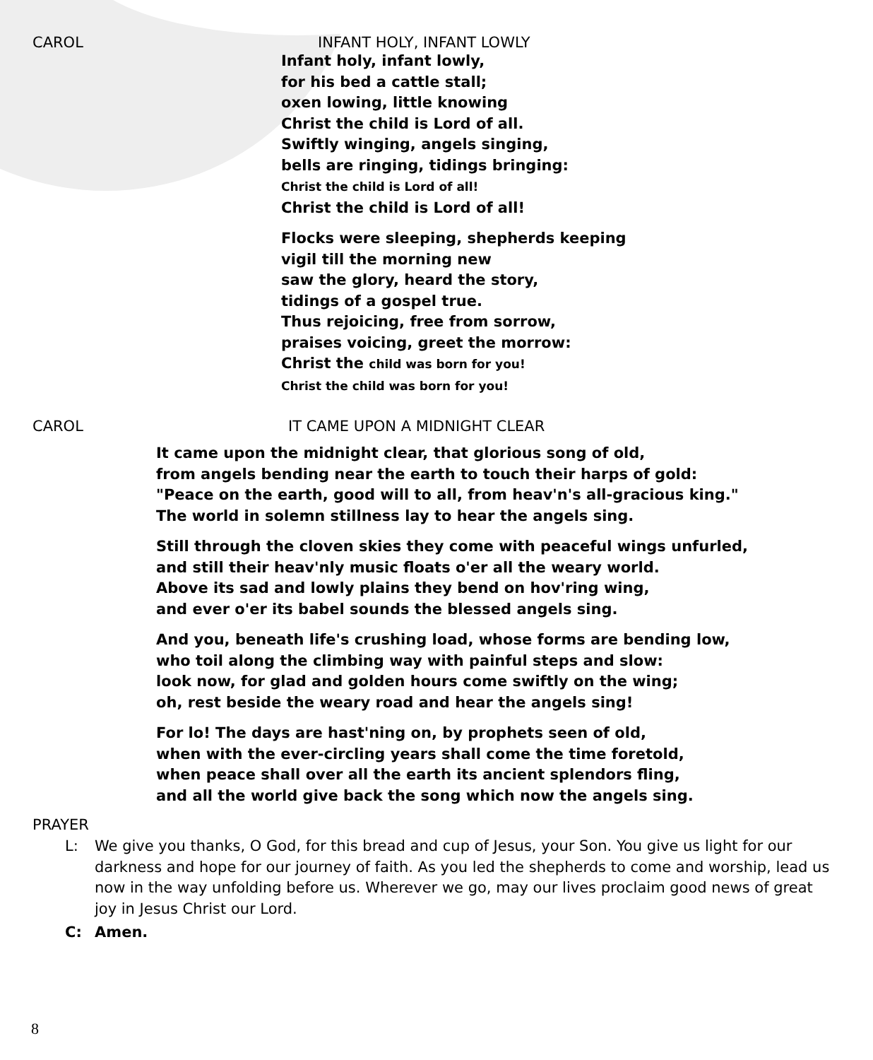CAROL INFANT HOLY, INFANT LOWLY
Infant holy, infant lowly,
for his bed a cattle stall;
oxen lowing, little knowing
Christ the child is Lord of all.
Swiftly winging, angels singing,
bells are ringing, tidings bringing:
Christ the child is Lord of all!
Christ the child is Lord of all!
Flocks were sleeping, shepherds keeping
vigil till the morning new
saw the glory, heard the story,
tidings of a gospel true.
Thus rejoicing, free from sorrow,
praises voicing, greet the morrow:
Christ the child was born for you!
Christ the child was born for you!
CAROL IT CAME UPON A MIDNIGHT CLEAR
It came upon the midnight clear, that glorious song of old,
from angels bending near the earth to touch their harps of gold:
"Peace on the earth, good will to all, from heav'n's all-gracious king."
The world in solemn stillness lay to hear the angels sing.
Still through the cloven skies they come with peaceful wings unfurled,
and still their heav'nly music floats o'er all the weary world.
Above its sad and lowly plains they bend on hov'ring wing,
and ever o'er its babel sounds the blessed angels sing.
And you, beneath life's crushing load, whose forms are bending low,
who toil along the climbing way with painful steps and slow:
look now, for glad and golden hours come swiftly on the wing;
oh, rest beside the weary road and hear the angels sing!
For lo! The days are hast'ning on, by prophets seen of old,
when with the ever-circling years shall come the time foretold,
when peace shall over all the earth its ancient splendors fling,
and all the world give back the song which now the angels sing.
PRAYER
L: We give you thanks, O God, for this bread and cup of Jesus, your Son. You give us light for our darkness and hope for our journey of faith. As you led the shepherds to come and worship, lead us now in the way unfolding before us. Wherever we go, may our lives proclaim good news of great joy in Jesus Christ our Lord.
C: Amen.
8